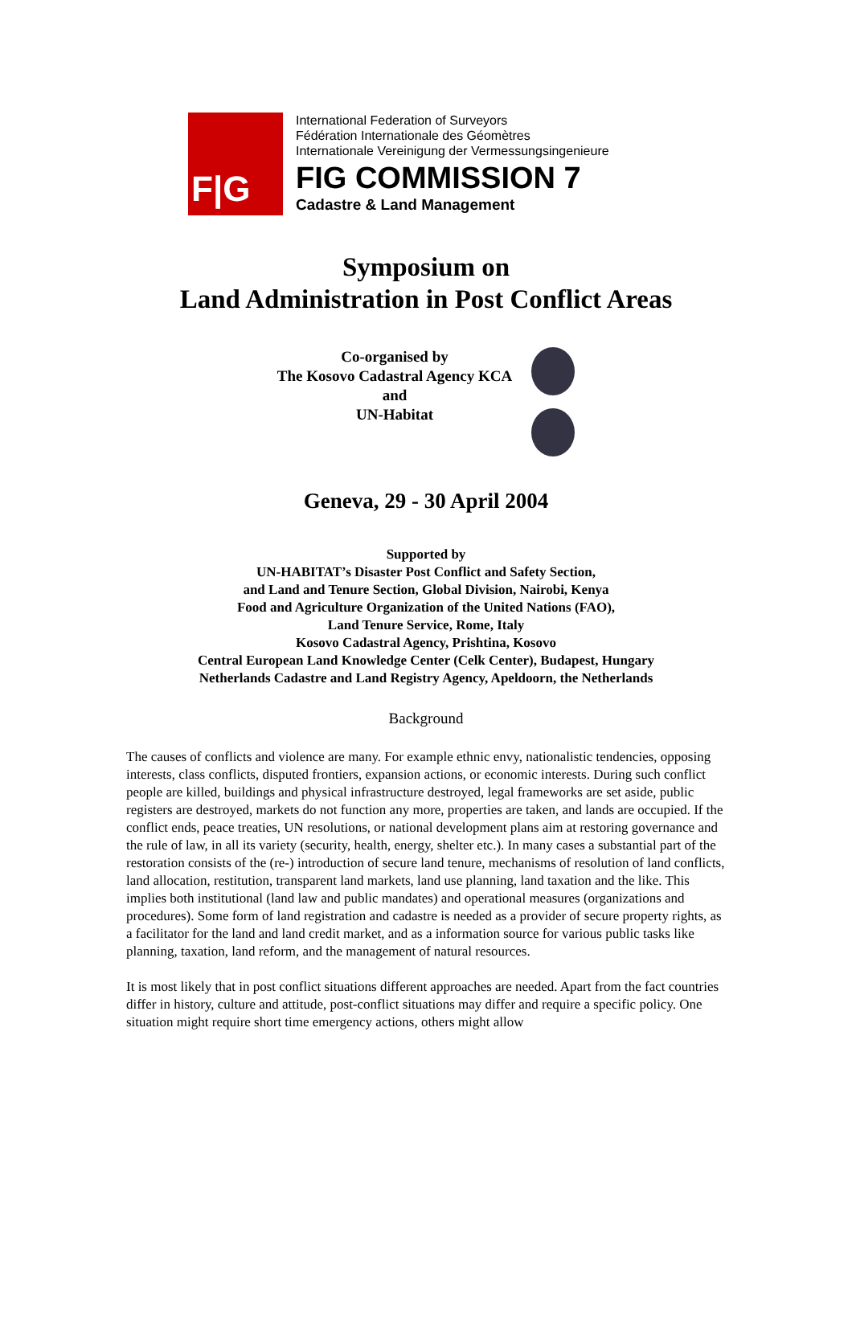F|G
International Federation of Surveyors
Fédération Internationale des Géomètres
Internationale Vereinigung der Vermessungsingenieure
FIG COMMISSION 7
Cadastre & Land Management
Symposium on
Land Administration in Post Conflict Areas
Co-organised by
The Kosovo Cadastral Agency KCA
and
UN-Habitat
Geneva, 29 - 30 April 2004
Supported by
UN-HABITAT’s Disaster Post Conflict and Safety Section,
and Land and Tenure Section, Global Division, Nairobi, Kenya
Food and Agriculture Organization of the United Nations (FAO),
Land Tenure Service, Rome, Italy
Kosovo Cadastral Agency, Prishtina, Kosovo
Central European Land Knowledge Center (Celk Center), Budapest, Hungary
Netherlands Cadastre and Land Registry Agency, Apeldoorn, the Netherlands
Background
The causes of conflicts and violence are many. For example ethnic envy, nationalistic tendencies, opposing interests, class conflicts, disputed frontiers, expansion actions, or economic interests. During such conflict people are killed, buildings and physical infrastructure destroyed, legal frameworks are set aside, public registers are destroyed, markets do not function any more, properties are taken, and lands are occupied. If the conflict ends, peace treaties, UN resolutions, or national development plans aim at restoring governance and the rule of law, in all its variety (security, health, energy, shelter etc.). In many cases a substantial part of the restoration consists of the (re-) introduction of secure land tenure, mechanisms of resolution of land conflicts, land allocation, restitution, transparent land markets, land use planning, land taxation and the like. This implies both institutional (land law and public mandates) and operational measures (organizations and procedures). Some form of land registration and cadastre is needed as a provider of secure property rights, as a facilitator for the land and land credit market, and as a information source for various public tasks like planning, taxation, land reform, and the management of natural resources.
It is most likely that in post conflict situations different approaches are needed. Apart from the fact countries differ in history, culture and attitude, post-conflict situations may differ and require a specific policy. One situation might require short time emergency actions, others might allow